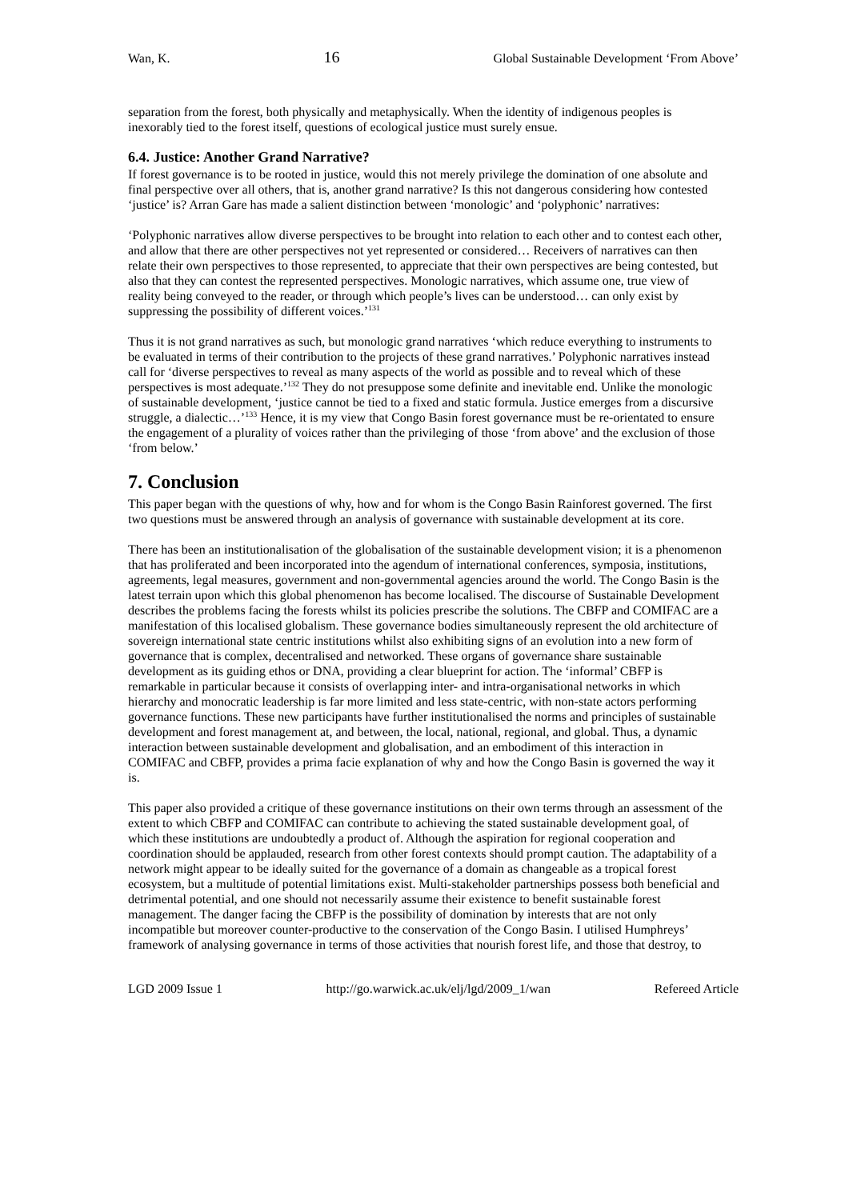Wan, K. 16 Global Sustainable Development ‘From Above’
separation from the forest, both physically and metaphysically. When the identity of indigenous peoples is inexorably tied to the forest itself, questions of ecological justice must surely ensue.
6.4. Justice: Another Grand Narrative?
If forest governance is to be rooted in justice, would this not merely privilege the domination of one absolute and final perspective over all others, that is, another grand narrative? Is this not dangerous considering how contested ‘justice’ is? Arran Gare has made a salient distinction between ‘monologic’ and ‘polyphonic’ narratives:
‘Polyphonic narratives allow diverse perspectives to be brought into relation to each other and to contest each other, and allow that there are other perspectives not yet represented or considered… Receivers of narratives can then relate their own perspectives to those represented, to appreciate that their own perspectives are being contested, but also that they can contest the represented perspectives. Monologic narratives, which assume one, true view of reality being conveyed to the reader, or through which people’s lives can be understood… can only exist by suppressing the possibility of different voices.’<sup>131</sup>
Thus it is not grand narratives as such, but monologic grand narratives ‘which reduce everything to instruments to be evaluated in terms of their contribution to the projects of these grand narratives.’ Polyphonic narratives instead call for ‘diverse perspectives to reveal as many aspects of the world as possible and to reveal which of these perspectives is most adequate.’<sup>132</sup> They do not presuppose some definite and inevitable end. Unlike the monologic of sustainable development, ‘justice cannot be tied to a fixed and static formula. Justice emerges from a discursive struggle, a dialectic…’<sup>133</sup> Hence, it is my view that Congo Basin forest governance must be re-orientated to ensure the engagement of a plurality of voices rather than the privileging of those ‘from above’ and the exclusion of those ‘from below.’
7. Conclusion
This paper began with the questions of why, how and for whom is the Congo Basin Rainforest governed. The first two questions must be answered through an analysis of governance with sustainable development at its core.
There has been an institutionalisation of the globalisation of the sustainable development vision; it is a phenomenon that has proliferated and been incorporated into the agendum of international conferences, symposia, institutions, agreements, legal measures, government and non-governmental agencies around the world. The Congo Basin is the latest terrain upon which this global phenomenon has become localised. The discourse of Sustainable Development describes the problems facing the forests whilst its policies prescribe the solutions. The CBFP and COMIFAC are a manifestation of this localised globalism. These governance bodies simultaneously represent the old architecture of sovereign international state centric institutions whilst also exhibiting signs of an evolution into a new form of governance that is complex, decentralised and networked. These organs of governance share sustainable development as its guiding ethos or DNA, providing a clear blueprint for action. The ‘informal’ CBFP is remarkable in particular because it consists of overlapping inter- and intra-organisational networks in which hierarchy and monocratic leadership is far more limited and less state-centric, with non-state actors performing governance functions. These new participants have further institutionalised the norms and principles of sustainable development and forest management at, and between, the local, national, regional, and global. Thus, a dynamic interaction between sustainable development and globalisation, and an embodiment of this interaction in COMIFAC and CBFP, provides a prima facie explanation of why and how the Congo Basin is governed the way it is.
This paper also provided a critique of these governance institutions on their own terms through an assessment of the extent to which CBFP and COMIFAC can contribute to achieving the stated sustainable development goal, of which these institutions are undoubtedly a product of. Although the aspiration for regional cooperation and coordination should be applauded, research from other forest contexts should prompt caution. The adaptability of a network might appear to be ideally suited for the governance of a domain as changeable as a tropical forest ecosystem, but a multitude of potential limitations exist. Multi-stakeholder partnerships possess both beneficial and detrimental potential, and one should not necessarily assume their existence to benefit sustainable forest management. The danger facing the CBFP is the possibility of domination by interests that are not only incompatible but moreover counter-productive to the conservation of the Congo Basin. I utilised Humphreys’ framework of analysing governance in terms of those activities that nourish forest life, and those that destroy, to
LGD 2009 Issue 1 http://go.warwick.ac.uk/elj/lgd/2009_1/wan Refereed Article